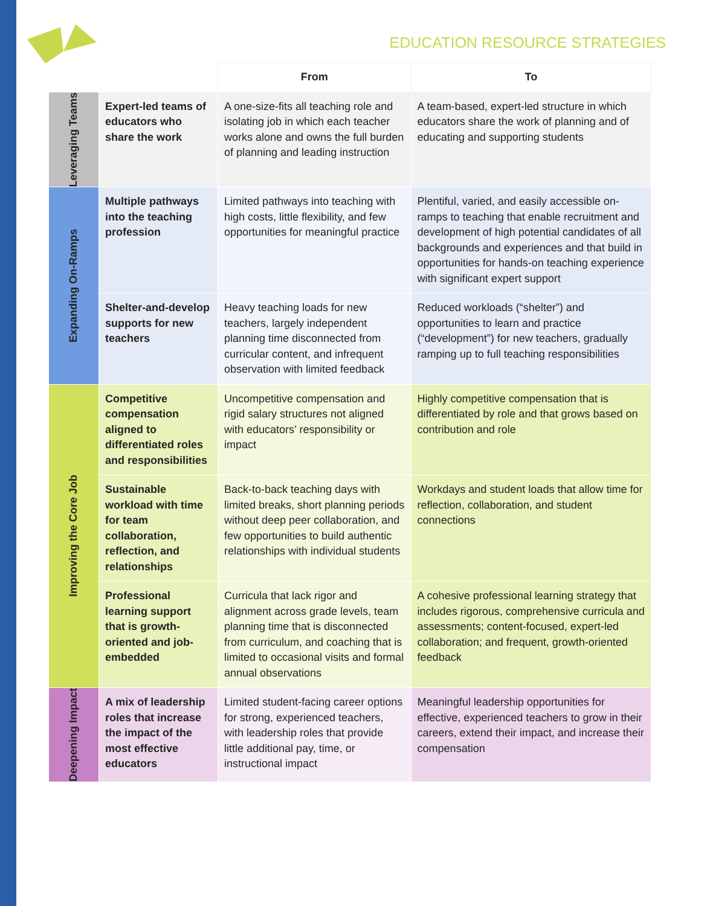EDUCATION RESOURCE STRATEGIES
| | | From | To |
| Leveraging Teams | Expert-led teams of educators who share the work | A one-size-fits all teaching role and isolating job in which each teacher works alone and owns the full burden of planning and leading instruction | A team-based, expert-led structure in which educators share the work of planning and of educating and supporting students |
| Expanding On-Ramps | Multiple pathways into the teaching profession | Limited pathways into teaching with high costs, little flexibility, and few opportunities for meaningful practice | Plentiful, varied, and easily accessible on-ramps to teaching that enable recruitment and development of high potential candidates of all backgrounds and experiences and that build in opportunities for hands-on teaching experience with significant expert support |
| | Shelter-and-develop supports for new teachers | Heavy teaching loads for new teachers, largely independent planning time disconnected from curricular content, and infrequent observation with limited feedback | Reduced workloads (“shelter”) and opportunities to learn and practice (“development”) for new teachers, gradually ramping up to full teaching responsibilities |
| Improving the Core Job | Competitive compensation aligned to differentiated roles and responsibilities | Uncompetitive compensation and rigid salary structures not aligned with educators’ responsibility or impact | Highly competitive compensation that is differentiated by role and that grows based on contribution and role |
| | Sustainable workload with time for team collaboration, reflection, and relationships | Back-to-back teaching days with limited breaks, short planning periods without deep peer collaboration, and few opportunities to build authentic relationships with individual students | Workdays and student loads that allow time for reflection, collaboration, and student connections |
| | Professional learning support that is growth-oriented and job-embedded | Curricula that lack rigor and alignment across grade levels, team planning time that is disconnected from curriculum, and coaching that is limited to occasional visits and formal annual observations | A cohesive professional learning strategy that includes rigorous, comprehensive curricula and assessments; content-focused, expert-led collaboration; and frequent, growth-oriented feedback |
| Deepening Impact | A mix of leadership roles that increase the impact of the most effective educators | Limited student-facing career options for strong, experienced teachers, with leadership roles that provide little additional pay, time, or instructional impact | Meaningful leadership opportunities for effective, experienced teachers to grow in their careers, extend their impact, and increase their compensation |